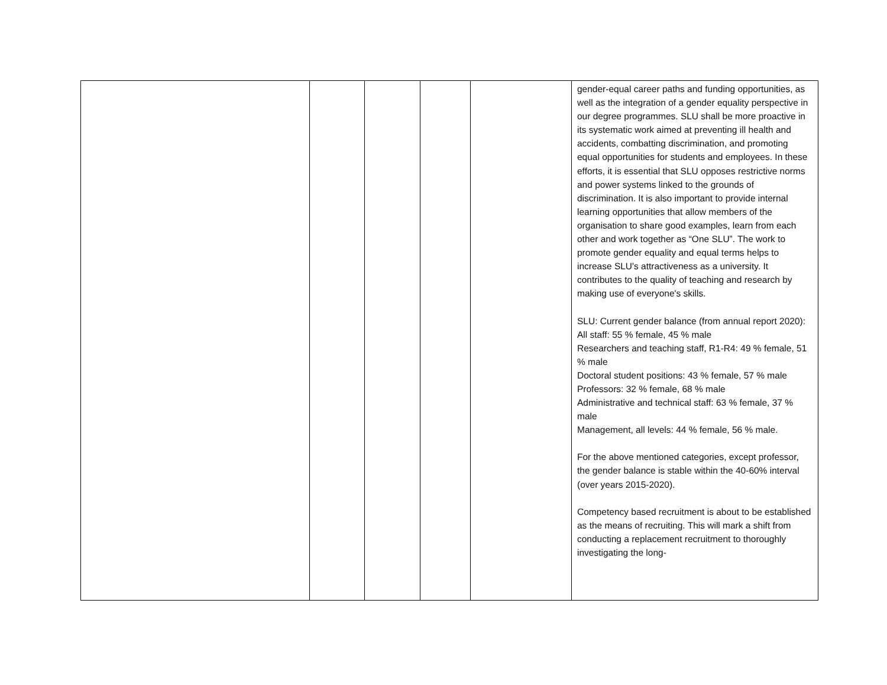| | | | | | gender-equal career paths and funding opportunities, as well as the integration of a gender equality perspective in our degree programmes. SLU shall be more proactive in its systematic work aimed at preventing ill health and accidents, combatting discrimination, and promoting equal opportunities for students and employees. In these efforts, it is essential that SLU opposes restrictive norms and power systems linked to the grounds of discrimination. It is also important to provide internal learning opportunities that allow members of the organisation to share good examples, learn from each other and work together as “One SLU”. The work to promote gender equality and equal terms helps to increase SLU's attractiveness as a university. It contributes to the quality of teaching and research by making use of everyone's skills. SLU: Current gender balance (from annual report 2020): All staff: 55 % female, 45 % male Researchers and teaching staff, R1-R4: 49 % female, 51 % male Doctoral student positions: 43 % female, 57 % male Professors: 32 % female, 68 % male Administrative and technical staff: 63 % female, 37 % male Management, all levels: 44 % female, 56 % male. For the above mentioned categories, except professor, the gender balance is stable within the 40-60% interval (over years 2015-2020). Competency based recruitment is about to be established as the means of recruiting. This will mark a shift from conducting a replacement recruitment to thoroughly investigating the long- |